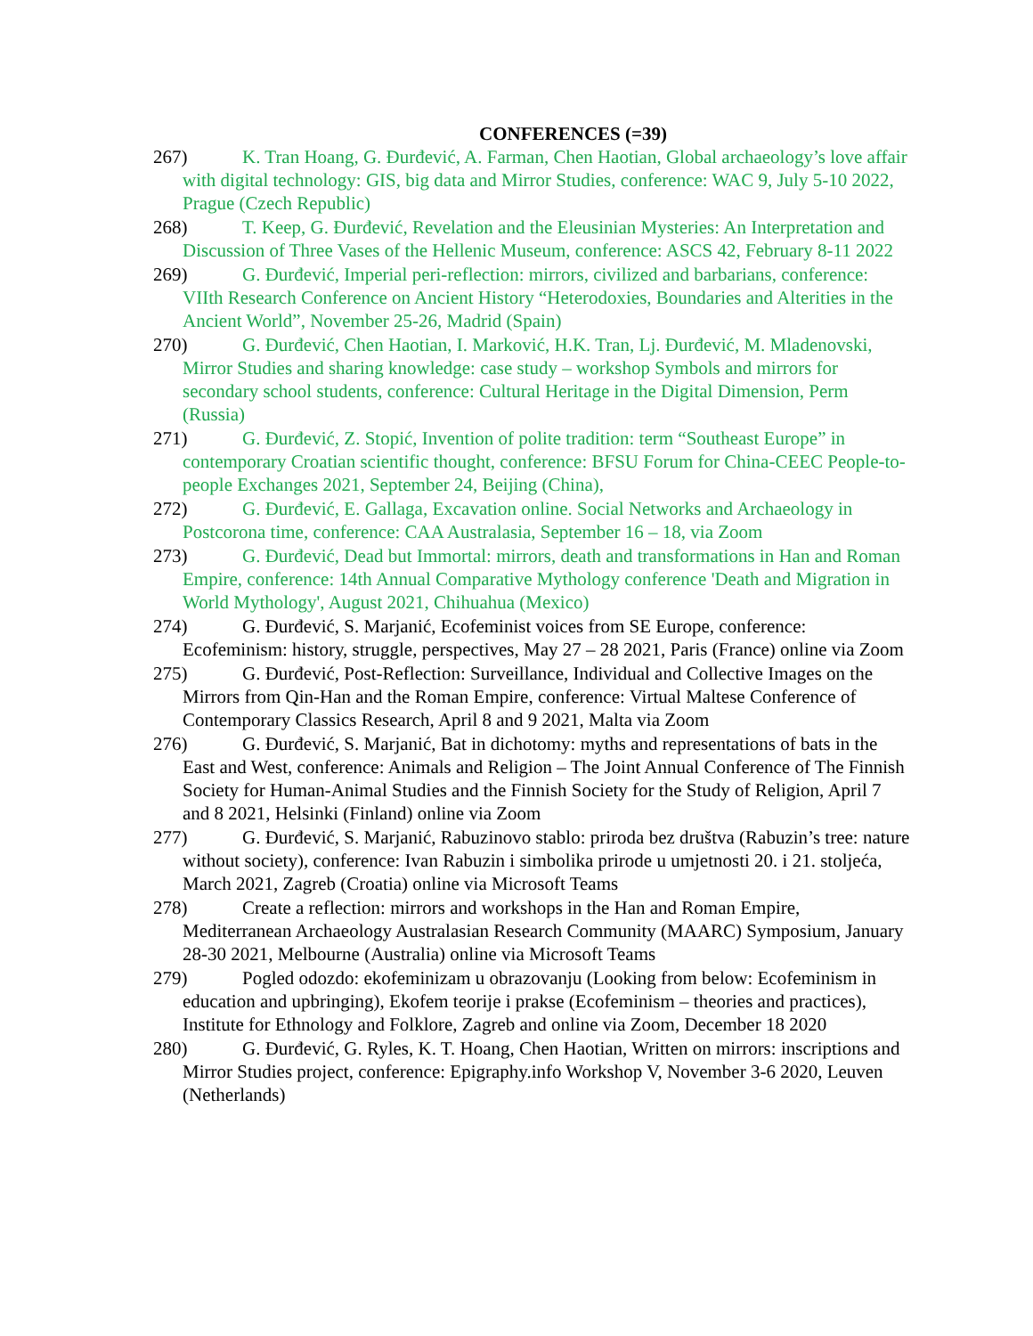CONFERENCES (=39)
267) K. Tran Hoang, G. Đurđević, A. Farman, Chen Haotian, Global archaeology’s love affair with digital technology: GIS, big data and Mirror Studies, conference: WAC 9, July 5-10 2022, Prague (Czech Republic)
268) T. Keep, G. Đurđević, Revelation and the Eleusinian Mysteries: An Interpretation and Discussion of Three Vases of the Hellenic Museum, conference: ASCS 42, February 8-11 2022
269) G. Đurđević, Imperial peri-reflection: mirrors, civilized and barbarians, conference: VIIth Research Conference on Ancient History “Heterodoxies, Boundaries and Alterities in the Ancient World”, November 25-26, Madrid (Spain)
270) G. Đurđević, Chen Haotian, I. Marković, H.K. Tran, Lj. Đurđević, M. Mladenovski, Mirror Studies and sharing knowledge: case study – workshop Symbols and mirrors for secondary school students, conference: Cultural Heritage in the Digital Dimension, Perm (Russia)
271) G. Đurđević, Z. Stopić, Invention of polite tradition: term “Southeast Europe” in contemporary Croatian scientific thought, conference: BFSU Forum for China-CEEC People-to-people Exchanges 2021, September 24, Beijing (China),
272) G. Đurđević, E. Gallaga, Excavation online. Social Networks and Archaeology in Postcorona time, conference: CAA Australasia, September 16 – 18, via Zoom
273) G. Đurđević, Dead but Immortal: mirrors, death and transformations in Han and Roman Empire, conference: 14th Annual Comparative Mythology conference 'Death and Migration in World Mythology', August 2021, Chihuahua (Mexico)
274) G. Đurđević, S. Marjanić, Ecofeminist voices from SE Europe, conference: Ecofeminism: history, struggle, perspectives, May 27 – 28 2021, Paris (France) online via Zoom
275) G. Đurđević, Post-Reflection: Surveillance, Individual and Collective Images on the Mirrors from Qin-Han and the Roman Empire, conference: Virtual Maltese Conference of Contemporary Classics Research, April 8 and 9 2021, Malta via Zoom
276) G. Đurđević, S. Marjanić, Bat in dichotomy: myths and representations of bats in the East and West, conference: Animals and Religion – The Joint Annual Conference of The Finnish Society for Human-Animal Studies and the Finnish Society for the Study of Religion, April 7 and 8 2021, Helsinki (Finland) online via Zoom
277) G. Đurđević, S. Marjanić, Rabuzinovo stablo: priroda bez društva (Rabuzin’s tree: nature without society), conference: Ivan Rabuzin i simbolika prirode u umjetnosti 20. i 21. stoljeća, March 2021, Zagreb (Croatia) online via Microsoft Teams
278) Create a reflection: mirrors and workshops in the Han and Roman Empire, Mediterranean Archaeology Australasian Research Community (MAARC) Symposium, January 28-30 2021, Melbourne (Australia) online via Microsoft Teams
279) Pogled odozdo: ekofeminizam u obrazovanju (Looking from below: Ecofeminism in education and upbringing), Ekofem teorije i prakse (Ecofeminism – theories and practices), Institute for Ethnology and Folklore, Zagreb and online via Zoom, December 18 2020
280) G. Đurđević, G. Ryles, K. T. Hoang, Chen Haotian, Written on mirrors: inscriptions and Mirror Studies project, conference: Epigraphy.info Workshop V, November 3-6 2020, Leuven (Netherlands)